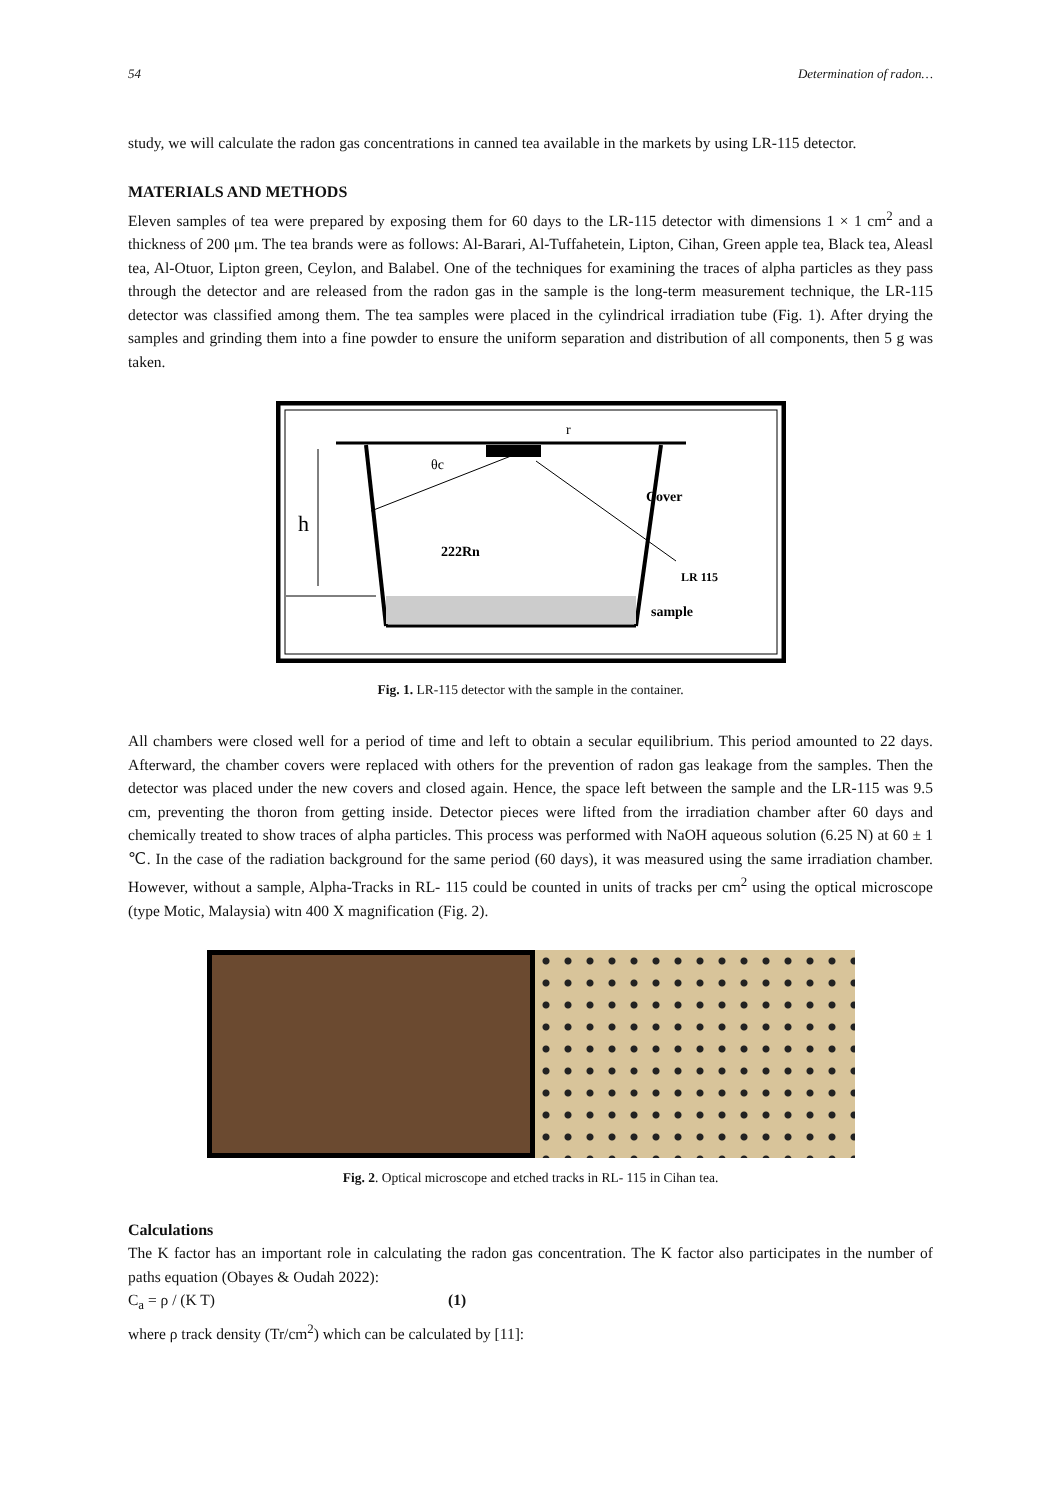54 Determination of radon…
study, we will calculate the radon gas concentrations in canned tea available in the markets by using LR-115 detector.
MATERIALS AND METHODS
Eleven samples of tea were prepared by exposing them for 60 days to the LR-115 detector with dimensions 1 × 1 cm<sup>2</sup> and a thickness of 200 μm. The tea brands were as follows: Al-Barari, Al-Tuffahetein, Lipton, Cihan, Green apple tea, Black tea, Aleasl tea, Al-Otuor, Lipton green, Ceylon, and Balabel. One of the techniques for examining the traces of alpha particles as they pass through the detector and are released from the radon gas in the sample is the long-term measurement technique, the LR-115 detector was classified among them. The tea samples were placed in the cylindrical irradiation tube (Fig. 1). After drying the samples and grinding them into a fine powder to ensure the uniform separation and distribution of all components, then 5 g was taken.
θc
Cover
222Rn
LR 115
sample
r
h
Fig. 1. LR-115 detector with the sample in the container.
All chambers were closed well for a period of time and left to obtain a secular equilibrium. This period amounted to 22 days. Afterward, the chamber covers were replaced with others for the prevention of radon gas leakage from the samples. Then the detector was placed under the new covers and closed again. Hence, the space left between the sample and the LR-115 was 9.5 cm, preventing the thoron from getting inside. Detector pieces were lifted from the irradiation chamber after 60 days and chemically treated to show traces of alpha particles. This process was performed with NaOH aqueous solution (6.25 N) at 60 ± 1 ℃. In the case of the radiation background for the same period (60 days), it was measured using the same irradiation chamber. However, without a sample, Alpha-Tracks in RL- 115 could be counted in units of tracks per cm<sup>2</sup> using the optical microscope (type Motic, Malaysia) witn 400 X magnification (Fig. 2).
Fig. 2. Optical microscope and etched tracks in RL- 115 in Cihan tea.
Calculations
The K factor has an important role in calculating the radon gas concentration. The K factor also participates in the number of paths equation (Obayes & Oudah 2022):
C<sub>a</sub> = ρ / (K T) (1)
where ρ track density (Tr/cm<sup>2</sup>) which can be calculated by [11]: